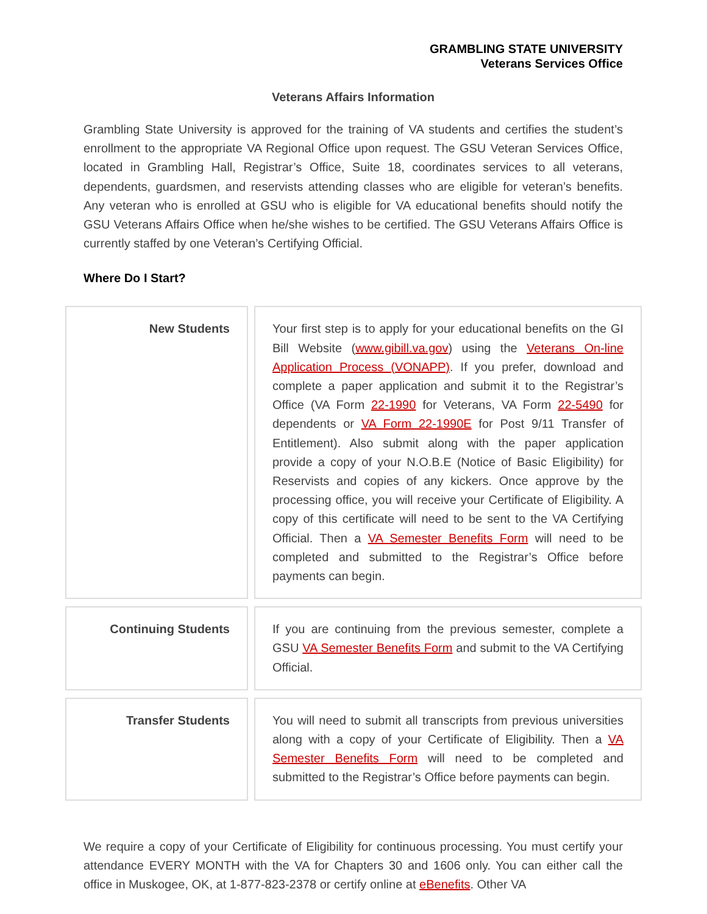GRAMBLING STATE UNIVERSITY
Veterans Services Office
Veterans Affairs Information
Grambling State University is approved for the training of VA students and certifies the student’s enrollment to the appropriate VA Regional Office upon request. The GSU Veteran Services Office, located in Grambling Hall, Registrar’s Office, Suite 18, coordinates services to all veterans, dependents, guardsmen, and reservists attending classes who are eligible for veteran’s benefits. Any veteran who is enrolled at GSU who is eligible for VA educational benefits should notify the GSU Veterans Affairs Office when he/she wishes to be certified. The GSU Veterans Affairs Office is currently staffed by one Veteran’s Certifying Official.
Where Do I Start?
| New Students | | Your first step is to apply for your educational benefits on the GI Bill Website ( www.gibill.va.gov ) using the Veterans On-line Application Process (VONAPP) . If you prefer, download and complete a paper application and submit it to the Registrar’s Office (VA Form 22-1990 for Veterans, VA Form 22-5490 for dependents or VA Form 22-1990E for Post 9/11 Transfer of Entitlement). Also submit along with the paper application provide a copy of your N.O.B.E (Notice of Basic Eligibility) for Reservists and copies of any kickers. Once approve by the processing office, you will receive your Certificate of Eligibility. A copy of this certificate will need to be sent to the VA Certifying Official. Then a VA Semester Benefits Form will need to be completed and submitted to the Registrar’s Office before payments can begin. |
| Continuing Students | | If you are continuing from the previous semester, complete a GSU VA Semester Benefits Form and submit to the VA Certifying Official. |
| Transfer Students | | You will need to submit all transcripts from previous universities along with a copy of your Certificate of Eligibility. Then a VA Semester Benefits Form will need to be completed and submitted to the Registrar’s Office before payments can begin. |
We require a copy of your Certificate of Eligibility for continuous processing. You must certify your attendance EVERY MONTH with the VA for Chapters 30 and 1606 only. You can either call the office in Muskogee, OK, at 1-877-823-2378 or certify online at eBenefits. Other VA